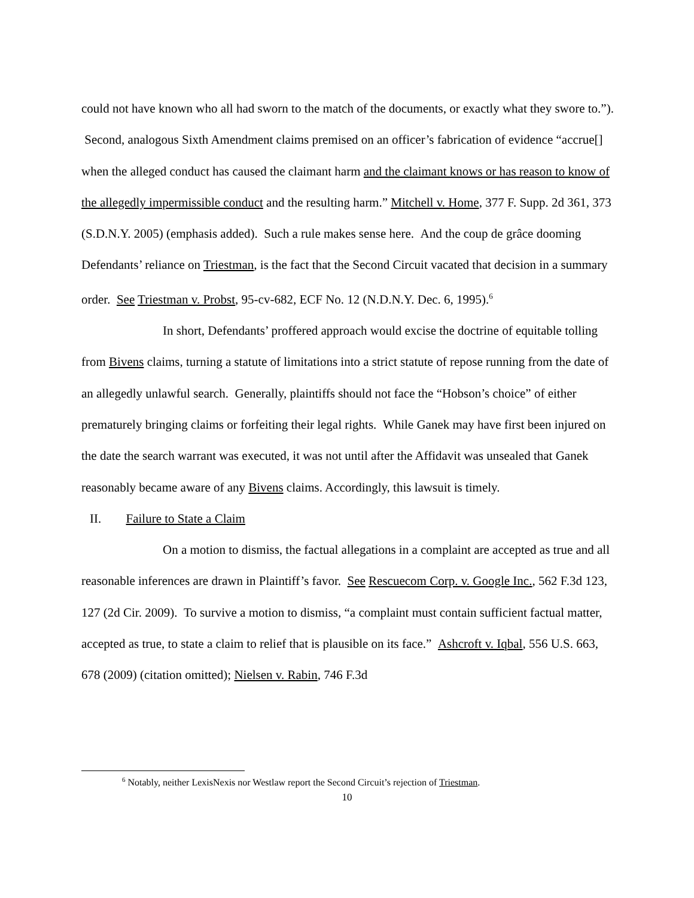could not have known who all had sworn to the match of the documents, or exactly what they swore to.”). Second, analogous Sixth Amendment claims premised on an officer’s fabrication of evidence “accrue[] when the alleged conduct has caused the claimant harm and the claimant knows or has reason to know of the allegedly impermissible conduct and the resulting harm.” Mitchell v. Home, 377 F. Supp. 2d 361, 373 (S.D.N.Y. 2005) (emphasis added). Such a rule makes sense here. And the coup de grâce dooming Defendants’ reliance on Triestman, is the fact that the Second Circuit vacated that decision in a summary order. See Triestman v. Probst, 95-cv-682, ECF No. 12 (N.D.N.Y. Dec. 6, 1995).<sup>6</sup>
In short, Defendants’ proffered approach would excise the doctrine of equitable tolling from Bivens claims, turning a statute of limitations into a strict statute of repose running from the date of an allegedly unlawful search. Generally, plaintiffs should not face the “Hobson’s choice” of either prematurely bringing claims or forfeiting their legal rights. While Ganek may have first been injured on the date the search warrant was executed, it was not until after the Affidavit was unsealed that Ganek reasonably became aware of any Bivens claims. Accordingly, this lawsuit is timely.
II. Failure to State a Claim
On a motion to dismiss, the factual allegations in a complaint are accepted as true and all reasonable inferences are drawn in Plaintiff’s favor. See Rescuecom Corp. v. Google Inc., 562 F.3d 123, 127 (2d Cir. 2009). To survive a motion to dismiss, “a complaint must contain sufficient factual matter, accepted as true, to state a claim to relief that is plausible on its face.” Ashcroft v. Iqbal, 556 U.S. 663, 678 (2009) (citation omitted); Nielsen v. Rabin, 746 F.3d
<sup>6</sup> Notably, neither LexisNexis nor Westlaw report the Second Circuit’s rejection of Triestman.
10